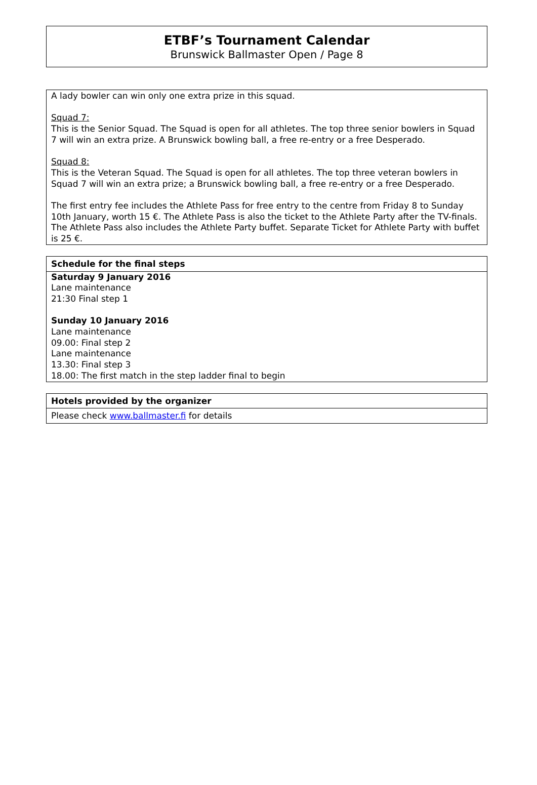ETBF’s Tournament Calendar
Brunswick Ballmaster Open / Page 8
A lady bowler can win only one extra prize in this squad.
Squad 7:
This is the Senior Squad. The Squad is open for all athletes. The top three senior bowlers in Squad 7 will win an extra prize. A Brunswick bowling ball, a free re-entry or a free Desperado.
Squad 8:
This is the Veteran Squad. The Squad is open for all athletes. The top three veteran bowlers in Squad 7 will win an extra prize; a Brunswick bowling ball, a free re-entry or a free Desperado.
The first entry fee includes the Athlete Pass for free entry to the centre from Friday 8 to Sunday 10th January, worth 15 €. The Athlete Pass is also the ticket to the Athlete Party after the TV-finals. The Athlete Pass also includes the Athlete Party buffet. Separate Ticket for Athlete Party with buffet is 25 €.
Schedule for the final steps
Saturday 9 January 2016
Lane maintenance
21:30 Final step 1
Sunday 10 January 2016
Lane maintenance
09.00: Final step 2
Lane maintenance
13.30: Final step 3
18.00: The first match in the step ladder final to begin
Hotels provided by the organizer
Please check www.ballmaster.fi for details